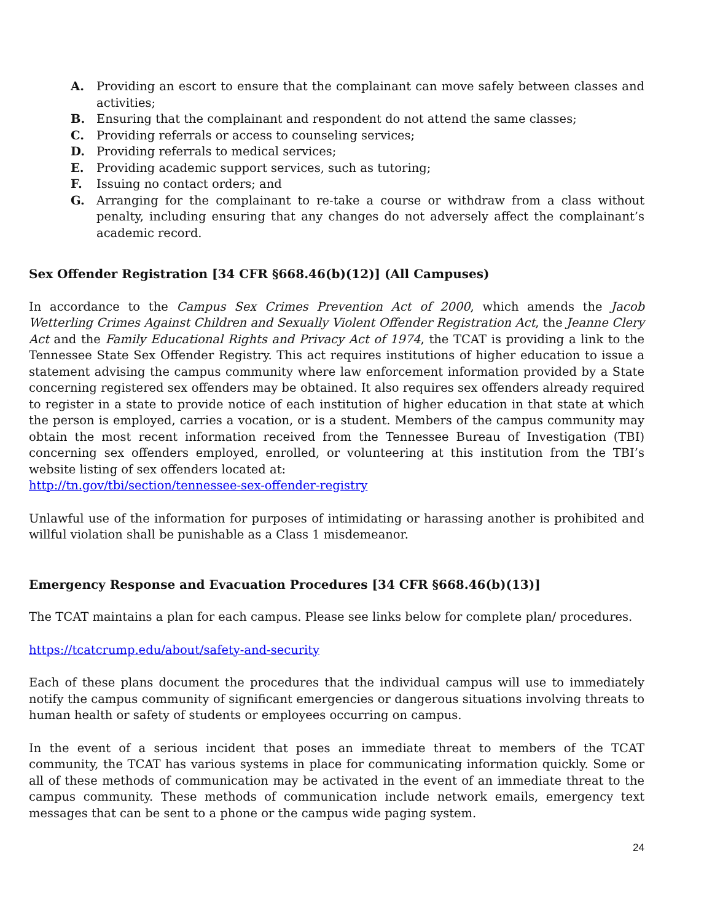A. Providing an escort to ensure that the complainant can move safely between classes and activities;
B. Ensuring that the complainant and respondent do not attend the same classes;
C. Providing referrals or access to counseling services;
D. Providing referrals to medical services;
E. Providing academic support services, such as tutoring;
F. Issuing no contact orders; and
G. Arranging for the complainant to re-take a course or withdraw from a class without penalty, including ensuring that any changes do not adversely affect the complainant’s academic record.
Sex Offender Registration [34 CFR §668.46(b)(12)] (All Campuses)
In accordance to the Campus Sex Crimes Prevention Act of 2000, which amends the Jacob Wetterling Crimes Against Children and Sexually Violent Offender Registration Act, the Jeanne Clery Act and the Family Educational Rights and Privacy Act of 1974, the TCAT is providing a link to the Tennessee State Sex Offender Registry. This act requires institutions of higher education to issue a statement advising the campus community where law enforcement information provided by a State concerning registered sex offenders may be obtained. It also requires sex offenders already required to register in a state to provide notice of each institution of higher education in that state at which the person is employed, carries a vocation, or is a student. Members of the campus community may obtain the most recent information received from the Tennessee Bureau of Investigation (TBI) concerning sex offenders employed, enrolled, or volunteering at this institution from the TBI’s website listing of sex offenders located at:
http://tn.gov/tbi/section/tennessee-sex-offender-registry
Unlawful use of the information for purposes of intimidating or harassing another is prohibited and willful violation shall be punishable as a Class 1 misdemeanor.
Emergency Response and Evacuation Procedures [34 CFR §668.46(b)(13)]
The TCAT maintains a plan for each campus. Please see links below for complete plan/ procedures.
https://tcatcrump.edu/about/safety-and-security
Each of these plans document the procedures that the individual campus will use to immediately notify the campus community of significant emergencies or dangerous situations involving threats to human health or safety of students or employees occurring on campus.
In the event of a serious incident that poses an immediate threat to members of the TCAT community, the TCAT has various systems in place for communicating information quickly. Some or all of these methods of communication may be activated in the event of an immediate threat to the campus community. These methods of communication include network emails, emergency text messages that can be sent to a phone or the campus wide paging system.
24